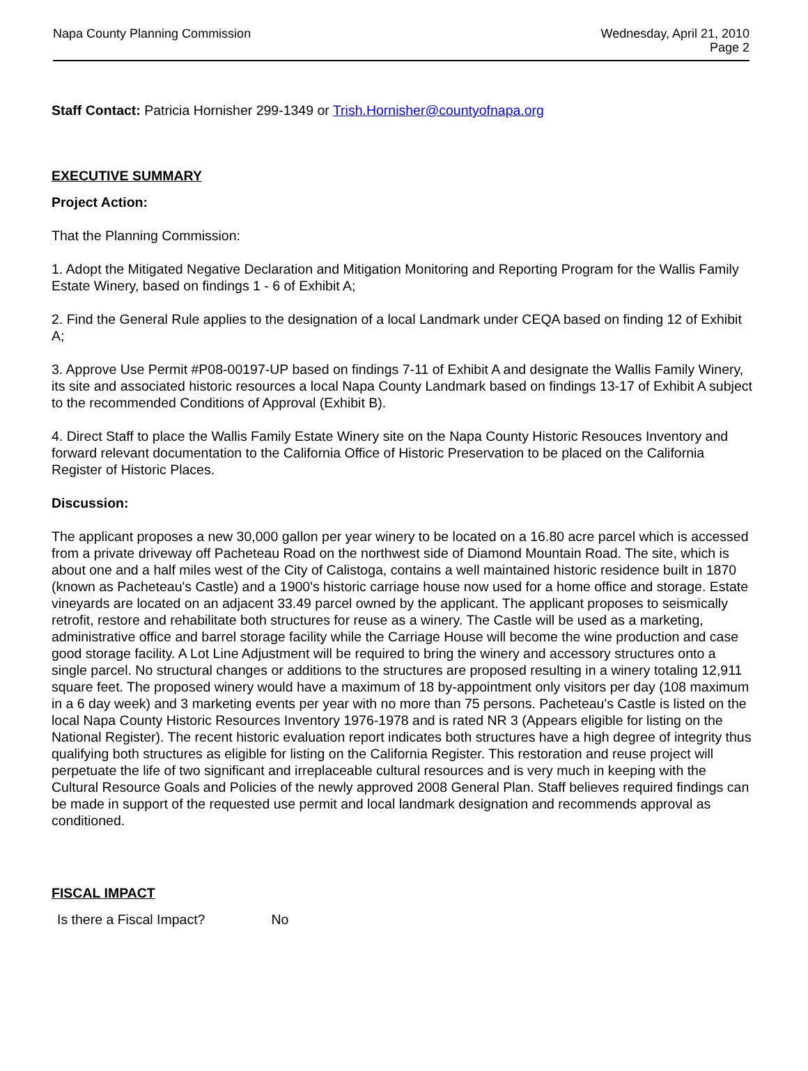Napa County Planning Commission
Wednesday, April 21, 2010
Page 2
Staff Contact: Patricia Hornisher 299-1349 or Trish.Hornisher@countyofnapa.org
EXECUTIVE SUMMARY
Project Action:
That the Planning Commission:
1. Adopt the Mitigated Negative Declaration and Mitigation Monitoring and Reporting Program for the Wallis Family Estate Winery, based on findings 1 - 6 of Exhibit A;
2. Find the General Rule applies to the designation of a local Landmark under CEQA based on finding 12 of Exhibit A;
3. Approve Use Permit #P08-00197-UP based on findings 7-11 of Exhibit A and designate the Wallis Family Winery, its site and associated historic resources a local Napa County Landmark based on findings 13-17 of Exhibit A subject to the recommended Conditions of Approval (Exhibit B).
4. Direct Staff to place the Wallis Family Estate Winery site on the Napa County Historic Resouces Inventory and forward relevant documentation to the California Office of Historic Preservation to be placed on the California Register of Historic Places.
Discussion:
The applicant proposes a new 30,000 gallon per year winery to be located on a 16.80 acre parcel which is accessed from a private driveway off Pacheteau Road on the northwest side of Diamond Mountain Road. The site, which is about one and a half miles west of the City of Calistoga, contains a well maintained historic residence built in 1870 (known as Pacheteau's Castle) and a 1900's historic carriage house now used for a home office and storage. Estate vineyards are located on an adjacent 33.49 parcel owned by the applicant. The applicant proposes to seismically retrofit, restore and rehabilitate both structures for reuse as a winery. The Castle will be used as a marketing, administrative office and barrel storage facility while the Carriage House will become the wine production and case good storage facility. A Lot Line Adjustment will be required to bring the winery and accessory structures onto a single parcel. No structural changes or additions to the structures are proposed resulting in a winery totaling 12,911 square feet. The proposed winery would have a maximum of 18 by-appointment only visitors per day (108 maximum in a 6 day week) and 3 marketing events per year with no more than 75 persons. Pacheteau's Castle is listed on the local Napa County Historic Resources Inventory 1976-1978 and is rated NR 3 (Appears eligible for listing on the National Register). The recent historic evaluation report indicates both structures have a high degree of integrity thus qualifying both structures as eligible for listing on the California Register. This restoration and reuse project will perpetuate the life of two significant and irreplaceable cultural resources and is very much in keeping with the Cultural Resource Goals and Policies of the newly approved 2008 General Plan. Staff believes required findings can be made in support of the requested use permit and local landmark designation and recommends approval as conditioned.
FISCAL IMPACT
Is there a Fiscal Impact? No